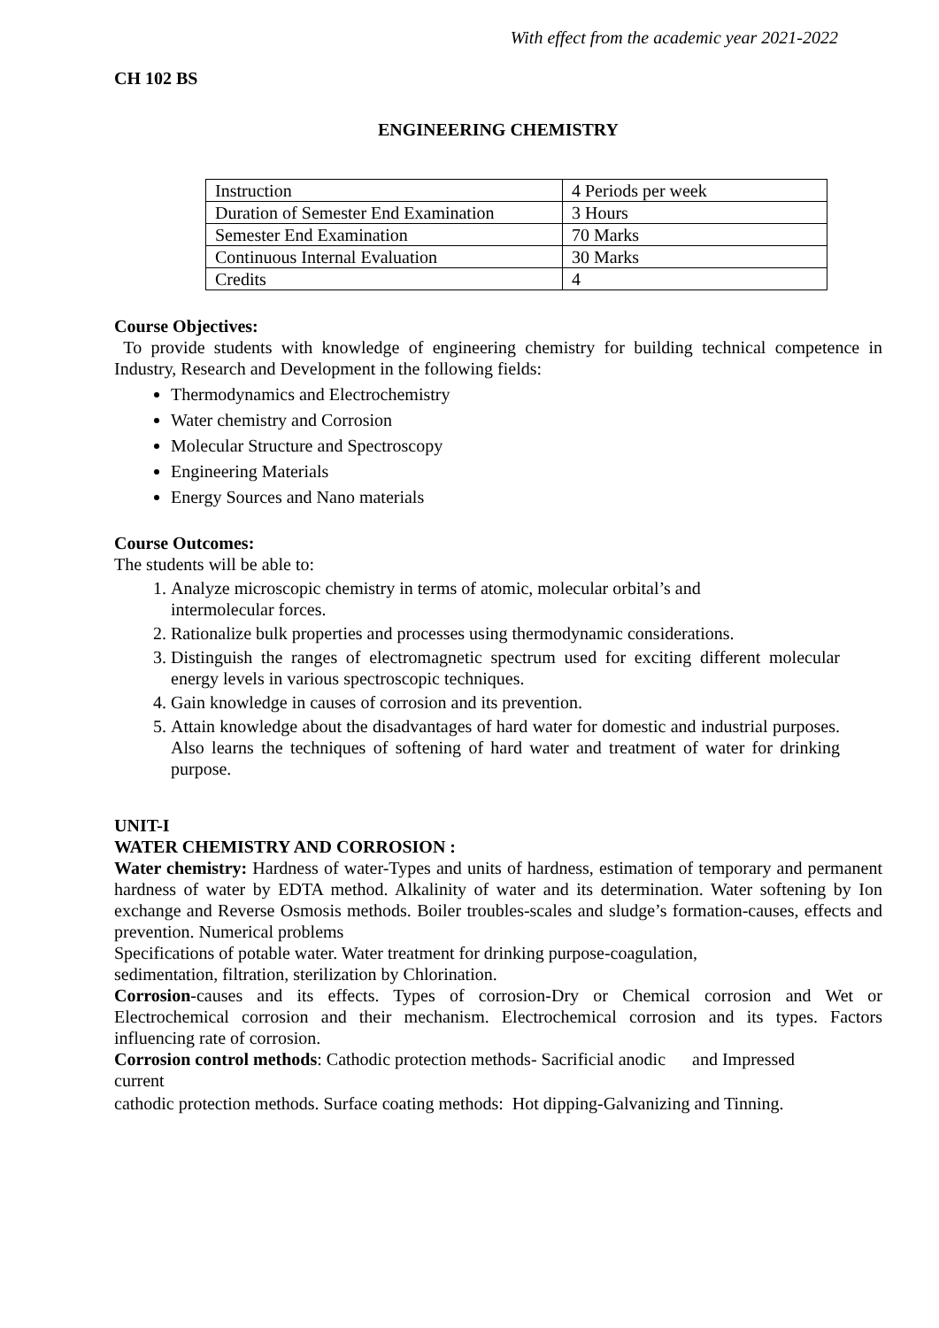With effect from the academic year 2021-2022
CH 102 BS
ENGINEERING CHEMISTRY
| Instruction | 4 Periods per week |
| Duration of Semester End Examination | 3 Hours |
| Semester End Examination | 70 Marks |
| Continuous Internal Evaluation | 30 Marks |
| Credits | 4 |
Course Objectives:
To provide students with knowledge of engineering chemistry for building technical competence in Industry, Research and Development in the following fields:
Thermodynamics and Electrochemistry
Water chemistry and Corrosion
Molecular Structure and Spectroscopy
Engineering Materials
Energy Sources and Nano materials
Course Outcomes:
The students will be able to:
1. Analyze microscopic chemistry in terms of atomic, molecular orbital’s and
intermolecular forces.
2. Rationalize bulk properties and processes using thermodynamic considerations.
3. Distinguish the ranges of electromagnetic spectrum used for exciting different molecular energy levels in various spectroscopic techniques.
4. Gain knowledge in causes of corrosion and its prevention.
5. Attain knowledge about the disadvantages of hard water for domestic and industrial purposes. Also learns the techniques of softening of hard water and treatment of water for drinking purpose.
UNIT-I
WATER CHEMISTRY AND CORROSION :
Water chemistry: Hardness of water-Types and units of hardness, estimation of temporary and permanent hardness of water by EDTA method. Alkalinity of water and its determination. Water softening by Ion exchange and Reverse Osmosis methods. Boiler troubles-scales and sludge’s formation-causes, effects and prevention. Numerical problems
Specifications of potable water. Water treatment for drinking purpose-coagulation,
sedimentation, filtration, sterilization by Chlorination.
Corrosion-causes and its effects. Types of corrosion-Dry or Chemical corrosion and Wet or Electrochemical corrosion and their mechanism. Electrochemical corrosion and its types. Factors influencing rate of corrosion.
Corrosion control methods: Cathodic protection methods- Sacrificial anodic and Impressed
current
cathodic protection methods. Surface coating methods: Hot dipping-Galvanizing and Tinning.